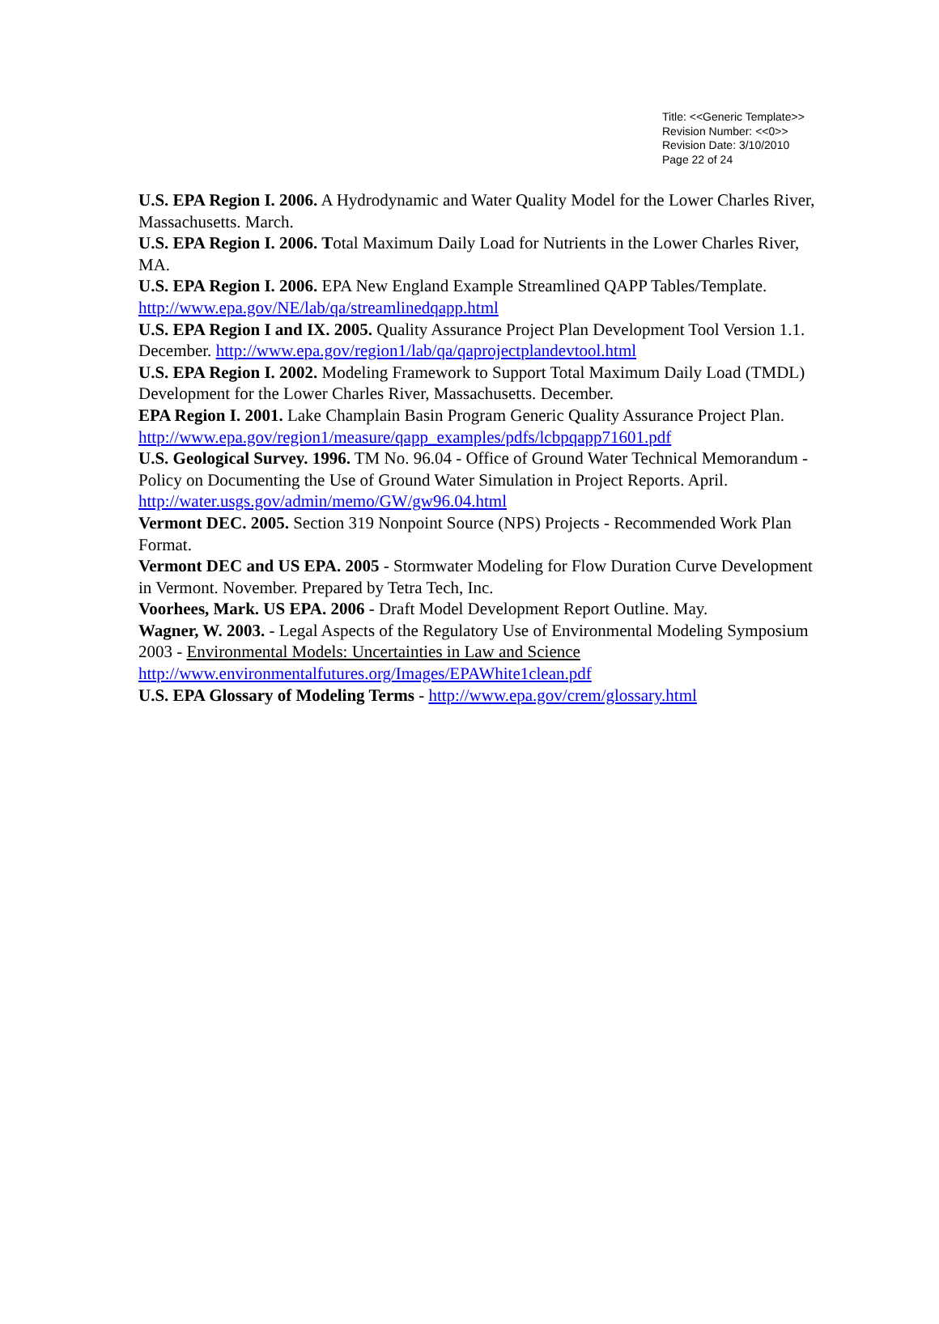Title: <<Generic Template>>
Revision Number: <<0>>
Revision Date: 3/10/2010
Page 22 of 24
U.S. EPA Region I. 2006. A Hydrodynamic and Water Quality Model for the Lower Charles River, Massachusetts. March.
U.S. EPA Region I. 2006. Total Maximum Daily Load for Nutrients in the Lower Charles River, MA.
U.S. EPA Region I. 2006. EPA New England Example Streamlined QAPP Tables/Template. http://www.epa.gov/NE/lab/qa/streamlinedqapp.html
U.S. EPA Region I and IX. 2005. Quality Assurance Project Plan Development Tool Version 1.1. December. http://www.epa.gov/region1/lab/qa/qaprojectplandevtool.html
U.S. EPA Region I. 2002. Modeling Framework to Support Total Maximum Daily Load (TMDL) Development for the Lower Charles River, Massachusetts. December.
EPA Region I. 2001. Lake Champlain Basin Program Generic Quality Assurance Project Plan. http://www.epa.gov/region1/measure/qapp_examples/pdfs/lcbpqapp71601.pdf
U.S. Geological Survey. 1996. TM No. 96.04 - Office of Ground Water Technical Memorandum - Policy on Documenting the Use of Ground Water Simulation in Project Reports. April. http://water.usgs.gov/admin/memo/GW/gw96.04.html
Vermont DEC. 2005. Section 319 Nonpoint Source (NPS) Projects - Recommended Work Plan Format.
Vermont DEC and US EPA. 2005 - Stormwater Modeling for Flow Duration Curve Development in Vermont. November. Prepared by Tetra Tech, Inc.
Voorhees, Mark. US EPA. 2006 - Draft Model Development Report Outline. May.
Wagner, W. 2003. - Legal Aspects of the Regulatory Use of Environmental Modeling Symposium 2003 - Environmental Models: Uncertainties in Law and Science http://www.environmentalfutures.org/Images/EPAWhite1clean.pdf
U.S. EPA Glossary of Modeling Terms - http://www.epa.gov/crem/glossary.html